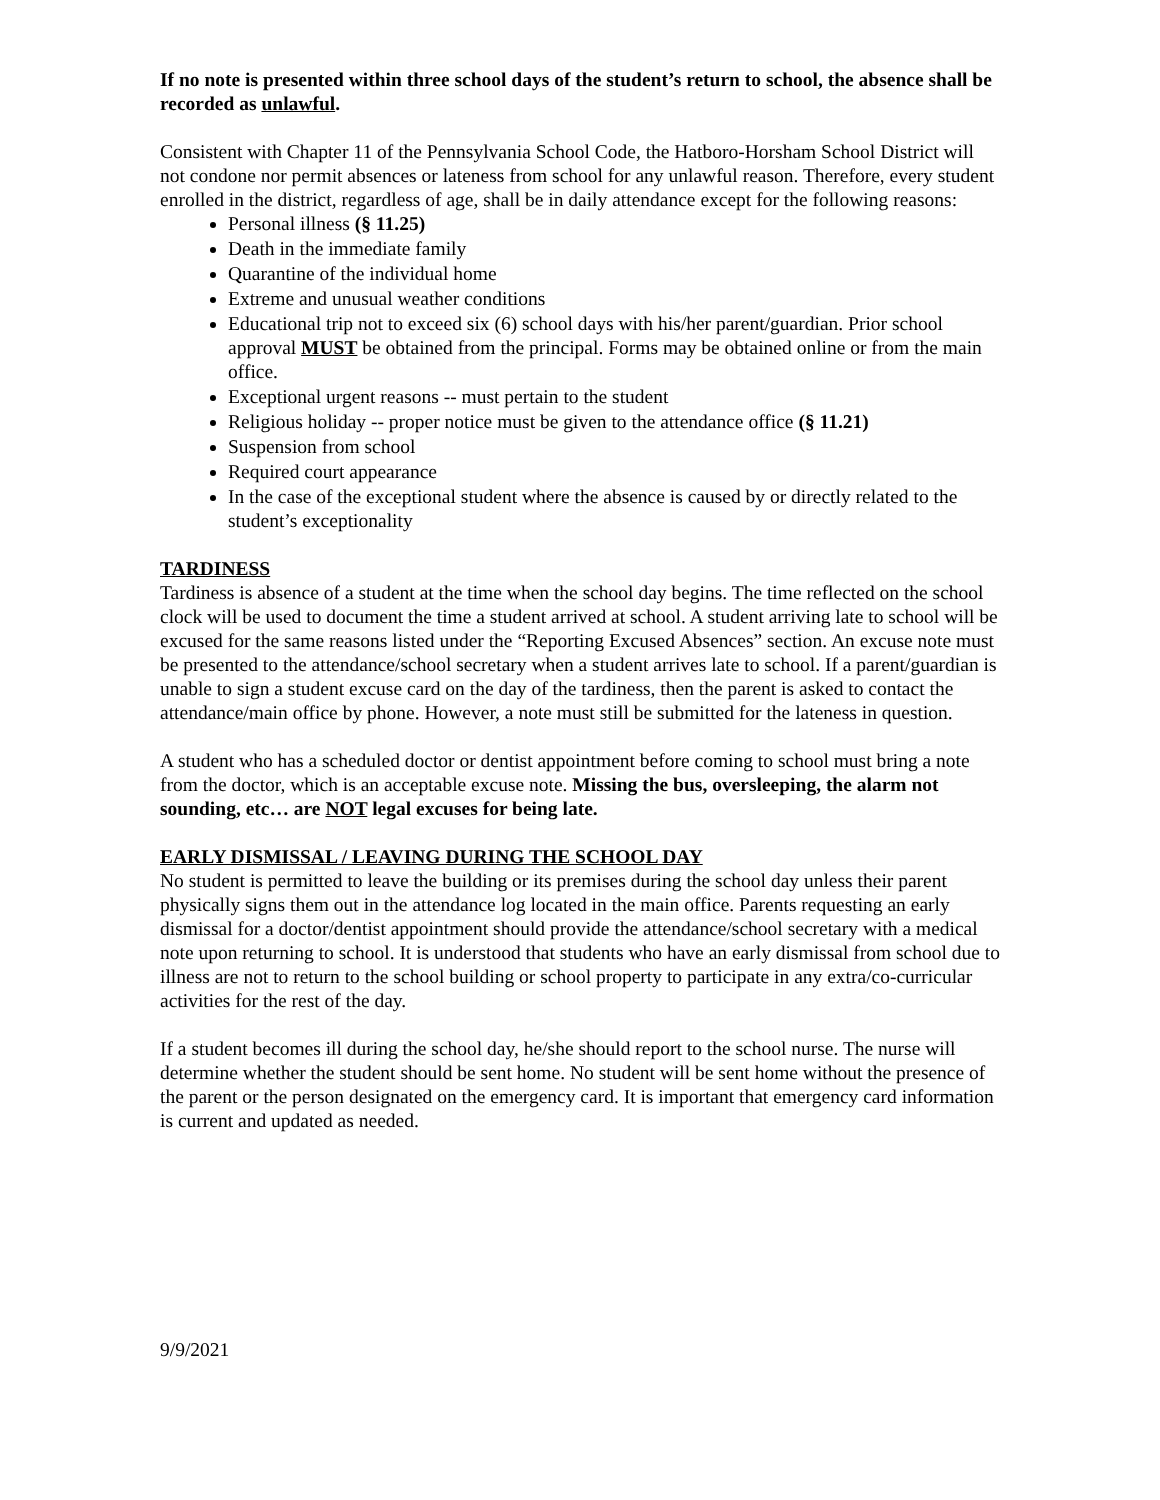If no note is presented within three school days of the student’s return to school, the absence shall be recorded as unlawful.
Consistent with Chapter 11 of the Pennsylvania School Code, the Hatboro-Horsham School District will not condone nor permit absences or lateness from school for any unlawful reason. Therefore, every student enrolled in the district, regardless of age, shall be in daily attendance except for the following reasons:
Personal illness (§ 11.25)
Death in the immediate family
Quarantine of the individual home
Extreme and unusual weather conditions
Educational trip not to exceed six (6) school days with his/her parent/guardian. Prior school approval MUST be obtained from the principal. Forms may be obtained online or from the main office.
Exceptional urgent reasons -- must pertain to the student
Religious holiday -- proper notice must be given to the attendance office (§ 11.21)
Suspension from school
Required court appearance
In the case of the exceptional student where the absence is caused by or directly related to the student’s exceptionality
TARDINESS
Tardiness is absence of a student at the time when the school day begins. The time reflected on the school clock will be used to document the time a student arrived at school. A student arriving late to school will be excused for the same reasons listed under the “Reporting Excused Absences” section. An excuse note must be presented to the attendance/school secretary when a student arrives late to school. If a parent/guardian is unable to sign a student excuse card on the day of the tardiness, then the parent is asked to contact the attendance/main office by phone. However, a note must still be submitted for the lateness in question.
A student who has a scheduled doctor or dentist appointment before coming to school must bring a note from the doctor, which is an acceptable excuse note. Missing the bus, oversleeping, the alarm not sounding, etc… are NOT legal excuses for being late.
EARLY DISMISSAL / LEAVING DURING THE SCHOOL DAY
No student is permitted to leave the building or its premises during the school day unless their parent physically signs them out in the attendance log located in the main office. Parents requesting an early dismissal for a doctor/dentist appointment should provide the attendance/school secretary with a medical note upon returning to school. It is understood that students who have an early dismissal from school due to illness are not to return to the school building or school property to participate in any extra/co-curricular activities for the rest of the day.
If a student becomes ill during the school day, he/she should report to the school nurse. The nurse will determine whether the student should be sent home. No student will be sent home without the presence of the parent or the person designated on the emergency card. It is important that emergency card information is current and updated as needed.
9/9/2021